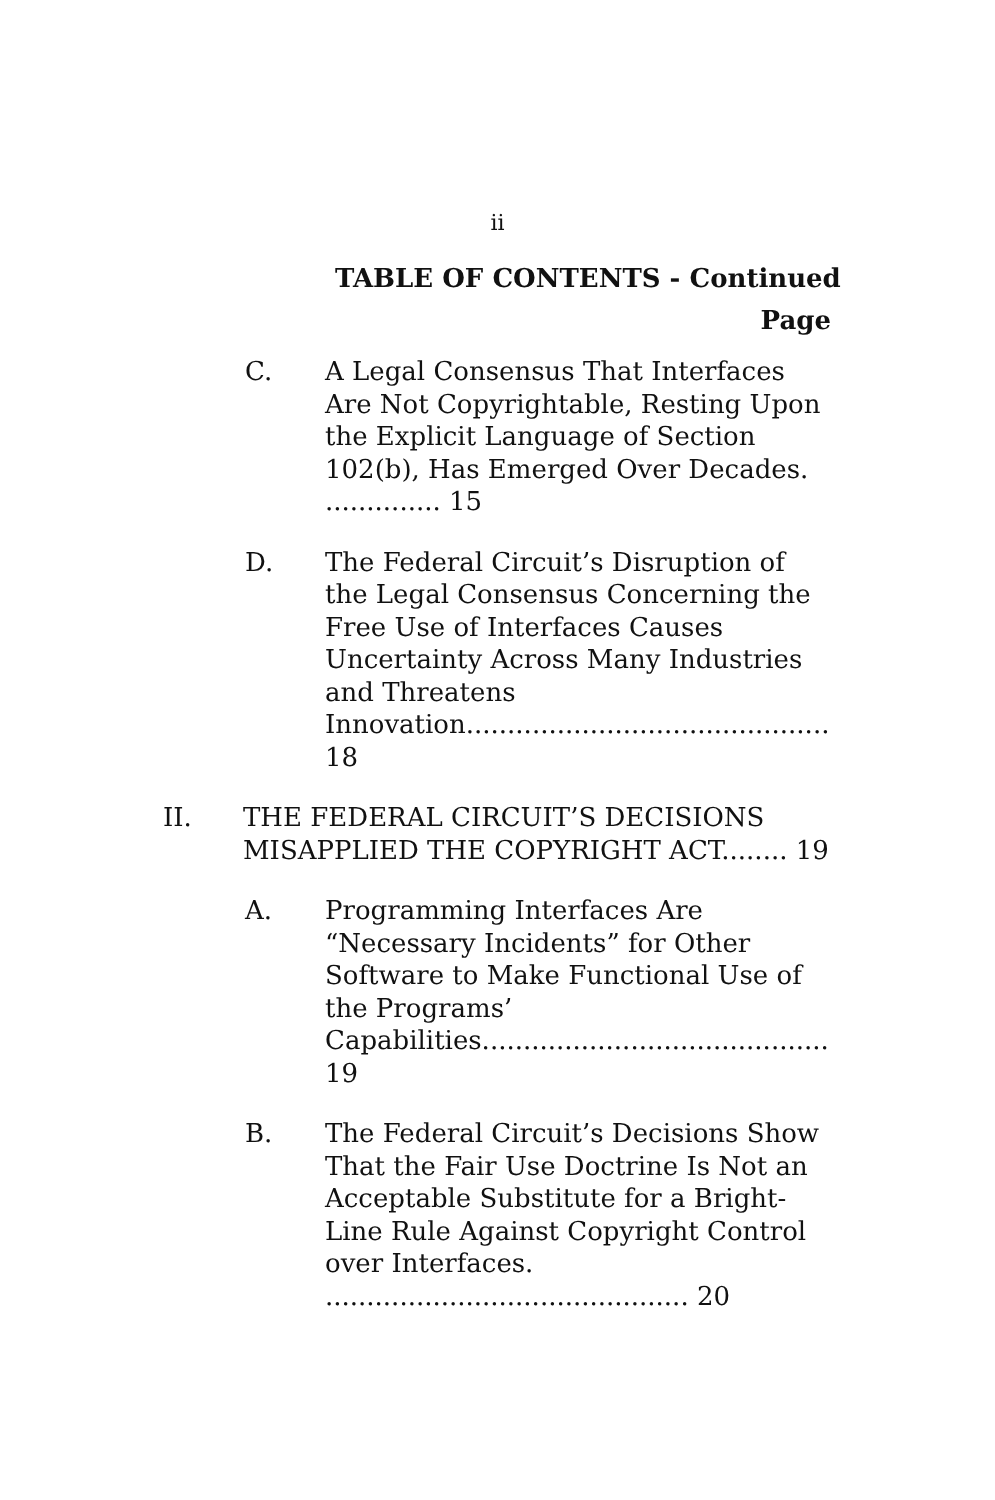ii
TABLE OF CONTENTS - Continued
Page
C. A Legal Consensus That Interfaces Are Not Copyrightable, Resting Upon the Explicit Language of Section 102(b), Has Emerged Over Decades. .............. 15
D. The Federal Circuit’s Disruption of the Legal Consensus Concerning the Free Use of Interfaces Causes Uncertainty Across Many Industries and Threatens Innovation............................................ 18
II. THE FEDERAL CIRCUIT’S DECISIONS MISAPPLIED THE COPYRIGHT ACT........ 19
A. Programming Interfaces Are “Necessary Incidents” for Other Software to Make Functional Use of the Programs’ Capabilities.......................................... 19
B. The Federal Circuit’s Decisions Show That the Fair Use Doctrine Is Not an Acceptable Substitute for a Bright-Line Rule Against Copyright Control over Interfaces. ............................................ 20